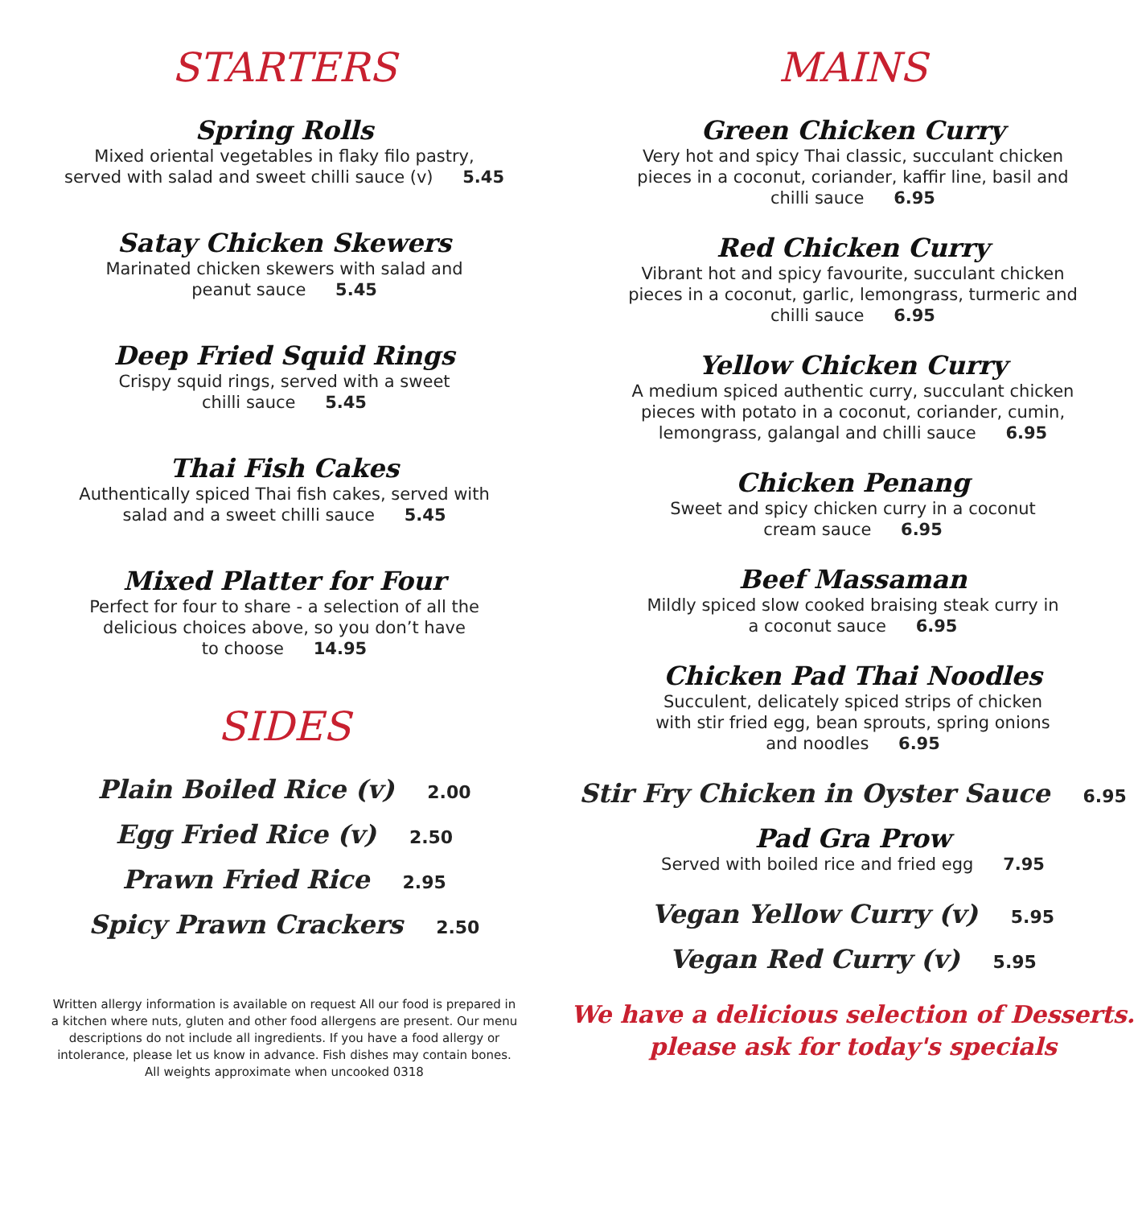STARTERS
Spring Rolls
Mixed oriental vegetables in flaky filo pastry,
served with salad and sweet chilli sauce (v) 5.45
Satay Chicken Skewers
Marinated chicken skewers with salad and
peanut sauce 5.45
Deep Fried Squid Rings
Crispy squid rings, served with a sweet
chilli sauce 5.45
Thai Fish Cakes
Authentically spiced Thai fish cakes, served with
salad and a sweet chilli sauce 5.45
Mixed Platter for Four
Perfect for four to share - a selection of all the
delicious choices above, so you don’t have
to choose 14.95
SIDES
Plain Boiled Rice (v) 2.00
Egg Fried Rice (v) 2.50
Prawn Fried Rice 2.95
Spicy Prawn Crackers 2.50
Written allergy information is available on request All our food is prepared in a kitchen where nuts, gluten and other food allergens are present. Our menu descriptions do not include all ingredients. If you have a food allergy or intolerance, please let us know in advance. Fish dishes may contain bones. All weights approximate when uncooked 0318
MAINS
Green Chicken Curry
Very hot and spicy Thai classic, succulant chicken
pieces in a coconut, coriander, kaffir line, basil and
chilli sauce 6.95
Red Chicken Curry
Vibrant hot and spicy favourite, succulant chicken
pieces in a coconut, garlic, lemongrass, turmeric and
chilli sauce 6.95
Yellow Chicken Curry
A medium spiced authentic curry, succulant chicken
pieces with potato in a coconut, coriander, cumin,
lemongrass, galangal and chilli sauce 6.95
Chicken Penang
Sweet and spicy chicken curry in a coconut
cream sauce 6.95
Beef Massaman
Mildly spiced slow cooked braising steak curry in
a coconut sauce 6.95
Chicken Pad Thai Noodles
Succulent, delicately spiced strips of chicken
with stir fried egg, bean sprouts, spring onions
and noodles 6.95
Stir Fry Chicken in Oyster Sauce 6.95
Pad Gra Prow
Served with boiled rice and fried egg 7.95
Vegan Yellow Curry (v) 5.95
Vegan Red Curry (v) 5.95
We have a delicious selection of Desserts.
please ask for today's specials